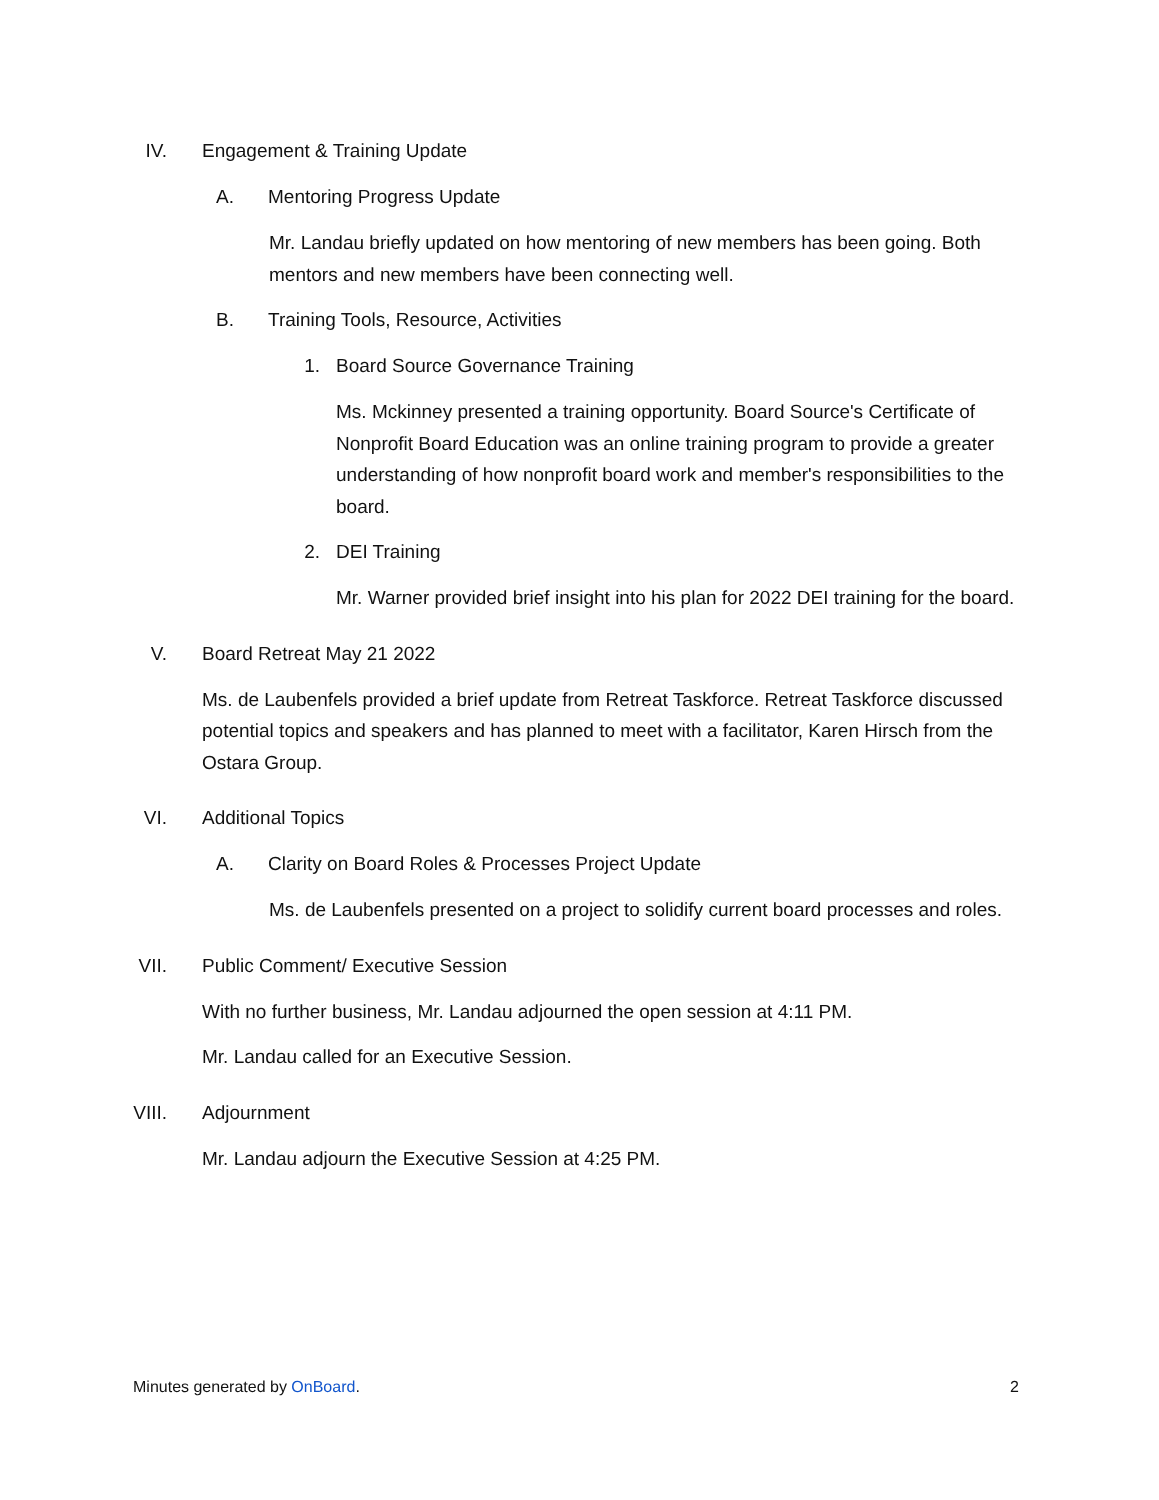IV. Engagement & Training Update
A. Mentoring Progress Update
Mr. Landau briefly updated on how mentoring of new members has been going. Both mentors and new members have been connecting well.
B. Training Tools, Resource, Activities
1. Board Source Governance Training
Ms. Mckinney presented a training opportunity. Board Source's Certificate of Nonprofit Board Education was an online training program to provide a greater understanding of how nonprofit board work and member's responsibilities to the board.
2. DEI Training
Mr. Warner provided brief insight into his plan for 2022 DEI training for the board.
V. Board Retreat May 21 2022
Ms. de Laubenfels provided a brief update from Retreat Taskforce. Retreat Taskforce discussed potential topics and speakers and has planned to meet with a facilitator, Karen Hirsch from the Ostara Group.
VI. Additional Topics
A. Clarity on Board Roles & Processes Project Update
Ms. de Laubenfels presented on a project to solidify current board processes and roles.
VII. Public Comment/ Executive Session
With no further business, Mr. Landau adjourned the open session at 4:11 PM.
Mr. Landau called for an Executive Session.
VIII. Adjournment
Mr. Landau adjourn the Executive Session at 4:25 PM.
Minutes generated by OnBoard. 2